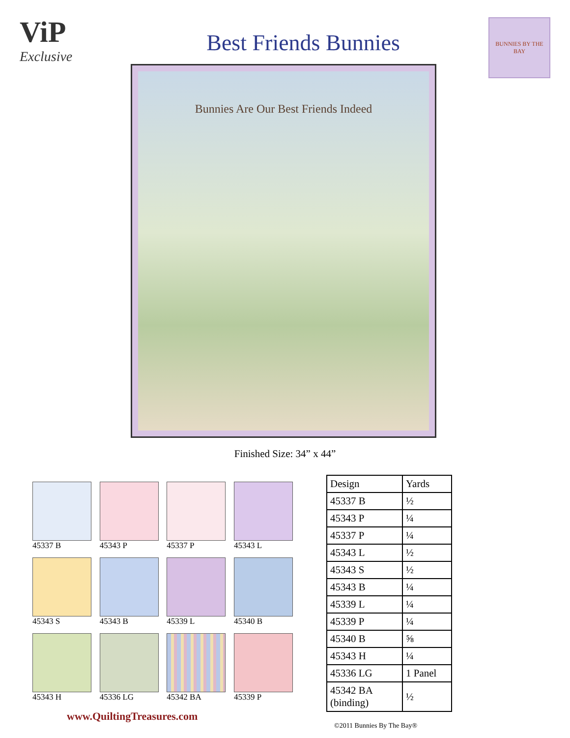ViP
Exclusive
Best Friends Bunnies
BUNNIES BY THE BAY
Bunnies Are Our Best Friends Indeed
Finished Size: 34” x 44”
45337 B 45343 P 45337 P 45343 L
45343 S 45343 B 45339 L 45340 B
45343 H 45336 LG 45342 BA 45339 P
www.QuiltingTreasures.com
| Design | Yards |
| 45337 B | ½ |
| 45343 P | ¼ |
| 45337 P | ¼ |
| 45343 L | ½ |
| 45343 S | ½ |
| 45343 B | ¼ |
| 45339 L | ¼ |
| 45339 P | ¼ |
| 45340 B | ⅝ |
| 45343 H | ¼ |
| 45336 LG | 1 Panel |
| 45342 BA (binding) | ½ |
©2011 Bunnies By The Bay®